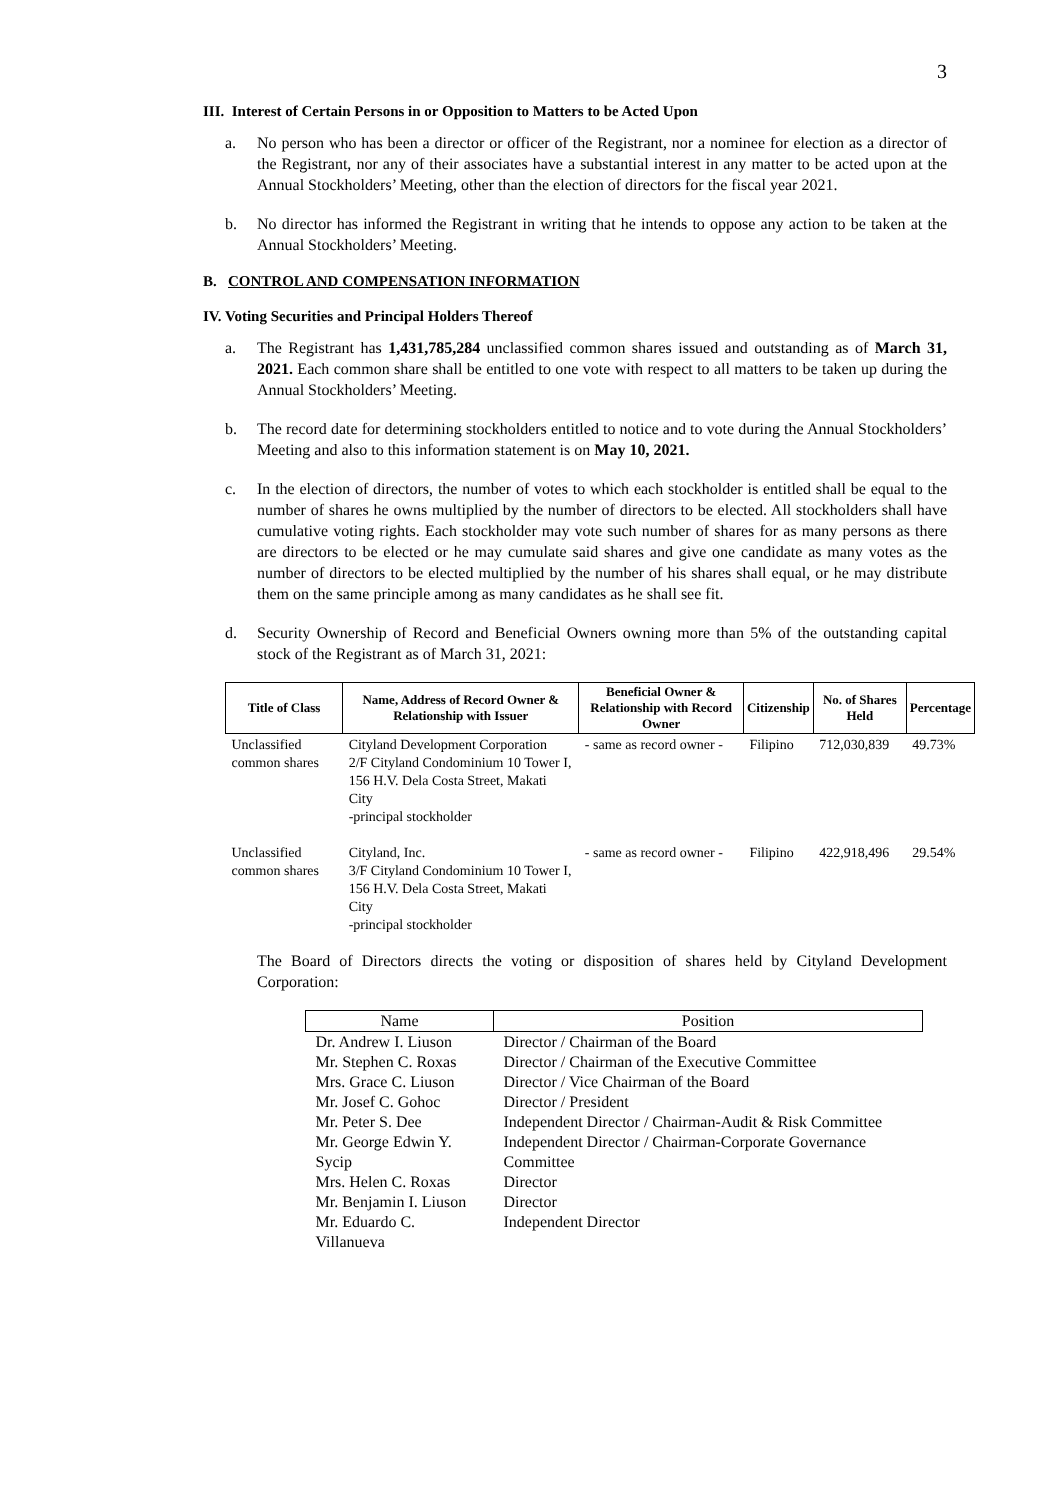3
III. Interest of Certain Persons in or Opposition to Matters to be Acted Upon
a. No person who has been a director or officer of the Registrant, nor a nominee for election as a director of the Registrant, nor any of their associates have a substantial interest in any matter to be acted upon at the Annual Stockholders’ Meeting, other than the election of directors for the fiscal year 2021.
b. No director has informed the Registrant in writing that he intends to oppose any action to be taken at the Annual Stockholders’ Meeting.
B. CONTROL AND COMPENSATION INFORMATION
IV. Voting Securities and Principal Holders Thereof
a. The Registrant has 1,431,785,284 unclassified common shares issued and outstanding as of March 31, 2021. Each common share shall be entitled to one vote with respect to all matters to be taken up during the Annual Stockholders’ Meeting.
b. The record date for determining stockholders entitled to notice and to vote during the Annual Stockholders’ Meeting and also to this information statement is on May 10, 2021.
c. In the election of directors, the number of votes to which each stockholder is entitled shall be equal to the number of shares he owns multiplied by the number of directors to be elected. All stockholders shall have cumulative voting rights. Each stockholder may vote such number of shares for as many persons as there are directors to be elected or he may cumulate said shares and give one candidate as many votes as the number of directors to be elected multiplied by the number of his shares shall equal, or he may distribute them on the same principle among as many candidates as he shall see fit.
d. Security Ownership of Record and Beneficial Owners owning more than 5% of the outstanding capital stock of the Registrant as of March 31, 2021:
| Title of Class | Name, Address of Record Owner & Relationship with Issuer | Beneficial Owner & Relationship with Record Owner | Citizenship | No. of Shares Held | Percentage |
| --- | --- | --- | --- | --- | --- |
| Unclassified common shares | Cityland Development Corporation 2/F Cityland Condominium 10 Tower I, 156 H.V. Dela Costa Street, Makati City -principal stockholder | - same as record owner - | Filipino | 712,030,839 | 49.73% |
| Unclassified common shares | Cityland, Inc. 3/F Cityland Condominium 10 Tower I, 156 H.V. Dela Costa Street, Makati City -principal stockholder | - same as record owner - | Filipino | 422,918,496 | 29.54% |
The Board of Directors directs the voting or disposition of shares held by Cityland Development Corporation:
| Name | Position |
| --- | --- |
| Dr. Andrew I. Liuson | Director / Chairman of the Board |
| Mr. Stephen C. Roxas | Director / Chairman of the Executive Committee |
| Mrs. Grace C. Liuson | Director / Vice Chairman of the Board |
| Mr. Josef C. Gohoc | Director / President |
| Mr. Peter S. Dee | Independent Director / Chairman-Audit & Risk Committee |
| Mr. George Edwin Y. Sycip | Independent Director / Chairman-Corporate Governance Committee |
| Mrs. Helen C. Roxas | Director |
| Mr. Benjamin I. Liuson | Director |
| Mr. Eduardo C. Villanueva | Independent Director |